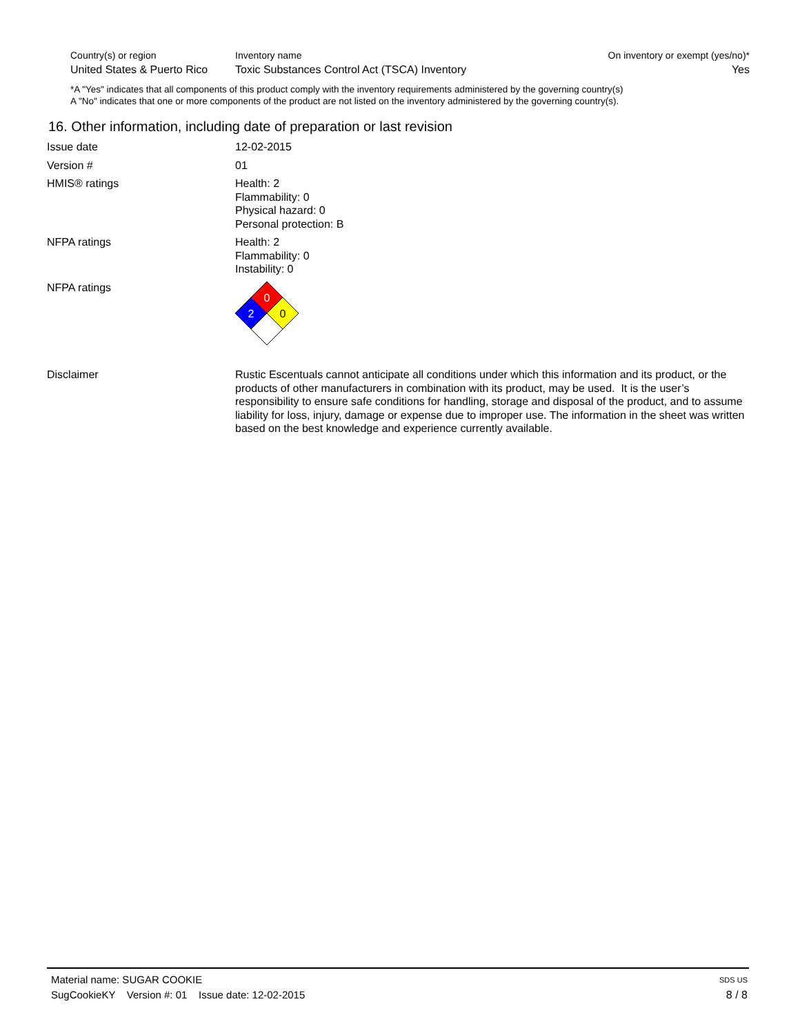| Country(s) or region | Inventory name | On inventory or exempt (yes/no)* |
| United States & Puerto Rico | Toxic Substances Control Act (TSCA) Inventory | Yes |
*A "Yes" indicates that all components of this product comply with the inventory requirements administered by the governing country(s)
A "No" indicates that one or more components of the product are not listed on the inventory administered by the governing country(s).
16. Other information, including date of preparation or last revision
| Issue date | 12-02-2015 |
| Version # | 01 |
| HMIS® ratings | Health: 2 Flammability: 0 Physical hazard: 0 Personal protection: B |
| NFPA ratings | Health: 2 Flammability: 0 Instability: 0 |
| NFPA ratings | 0 2 0 |
| Disclaimer | Rustic Escentuals cannot anticipate all conditions under which this information and its product, or the products of other manufacturers in combination with its product, may be used. It is the user’s responsibility to ensure safe conditions for handling, storage and disposal of the product, and to assume liability for loss, injury, damage or expense due to improper use. The information in the sheet was written based on the best knowledge and experience currently available. |
Material name: SUGAR COOKIE SDS US
SugCookieKY Version #: 01 Issue date: 12-02-2015 8 / 8